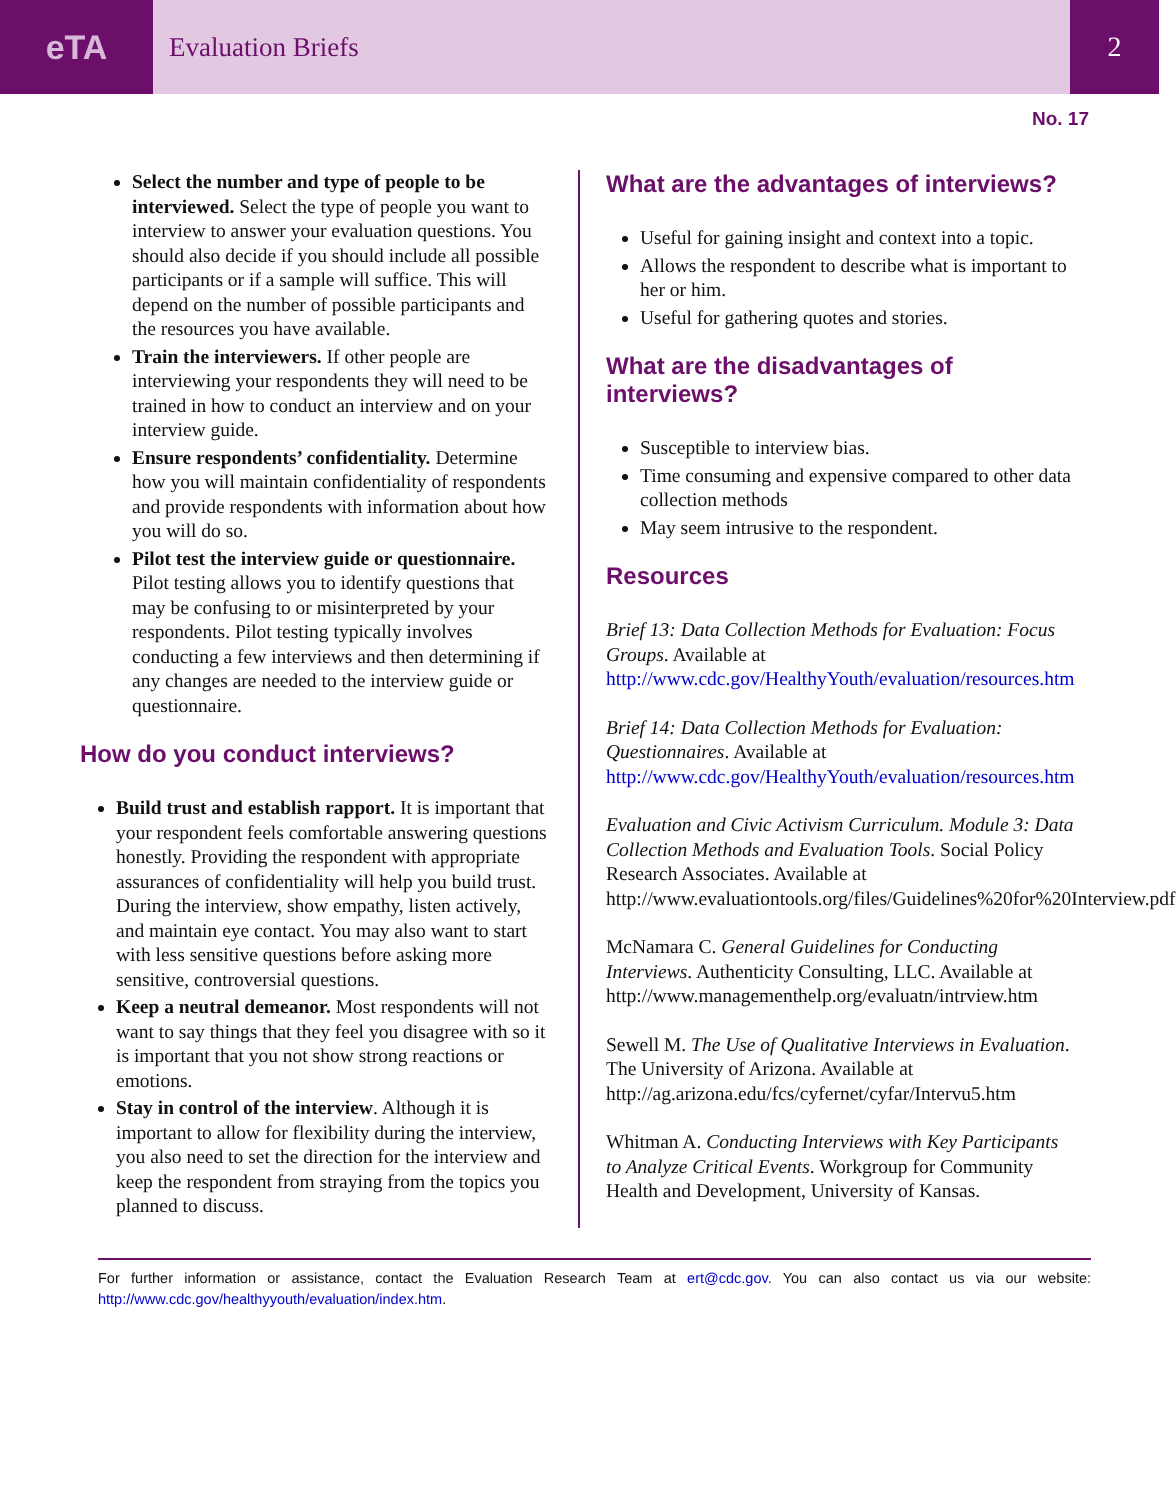eTA
Evaluation Briefs 2
No. 17
Select the number and type of people to be interviewed. Select the type of people you want to interview to answer your evaluation questions. You should also decide if you should include all possible participants or if a sample will suffice. This will depend on the number of possible participants and the resources you have available.
Train the interviewers. If other people are interviewing your respondents they will need to be trained in how to conduct an interview and on your interview guide.
Ensure respondents’ confidentiality. Determine how you will maintain confidentiality of respondents and provide respondents with information about how you will do so.
Pilot test the interview guide or questionnaire. Pilot testing allows you to identify questions that may be confusing to or misinterpreted by your respondents. Pilot testing typically involves conducting a few interviews and then determining if any changes are needed to the interview guide or questionnaire.
How do you conduct interviews?
Build trust and establish rapport. It is important that your respondent feels comfortable answering questions honestly. Providing the respondent with appropriate assurances of confidentiality will help you build trust. During the interview, show empathy, listen actively, and maintain eye contact. You may also want to start with less sensitive questions before asking more sensitive, controversial questions.
Keep a neutral demeanor. Most respondents will not want to say things that they feel you disagree with so it is important that you not show strong reactions or emotions.
Stay in control of the interview. Although it is important to allow for flexibility during the interview, you also need to set the direction for the interview and keep the respondent from straying from the topics you planned to discuss.
What are the advantages of interviews?
Useful for gaining insight and context into a topic.
Allows the respondent to describe what is important to her or him.
Useful for gathering quotes and stories.
What are the disadvantages of interviews?
Susceptible to interview bias.
Time consuming and expensive compared to other data collection methods
May seem intrusive to the respondent.
Resources
Brief 13: Data Collection Methods for Evaluation: Focus Groups. Available at http://www.cdc.gov/HealthyYouth/evaluation/resources.htm
Brief 14: Data Collection Methods for Evaluation: Questionnaires. Available at http://www.cdc.gov/HealthyYouth/evaluation/resources.htm
Evaluation and Civic Activism Curriculum. Module 3: Data Collection Methods and Evaluation Tools. Social Policy Research Associates. Available at http://www.evaluationtools.org/files/Guidelines%20for%20Interview.pdf
McNamara C. General Guidelines for Conducting Interviews. Authenticity Consulting, LLC. Available at http://www.managementhelp.org/evaluatn/intrview.htm
Sewell M. The Use of Qualitative Interviews in Evaluation. The University of Arizona. Available at http://ag.arizona.edu/fcs/cyfernet/cyfar/Intervu5.htm
Whitman A. Conducting Interviews with Key Participants to Analyze Critical Events. Workgroup for Community Health and Development, University of Kansas.
For further information or assistance, contact the Evaluation Research Team at ert@cdc.gov. You can also contact us via our website: http://www.cdc.gov/healthyyouth/evaluation/index.htm.